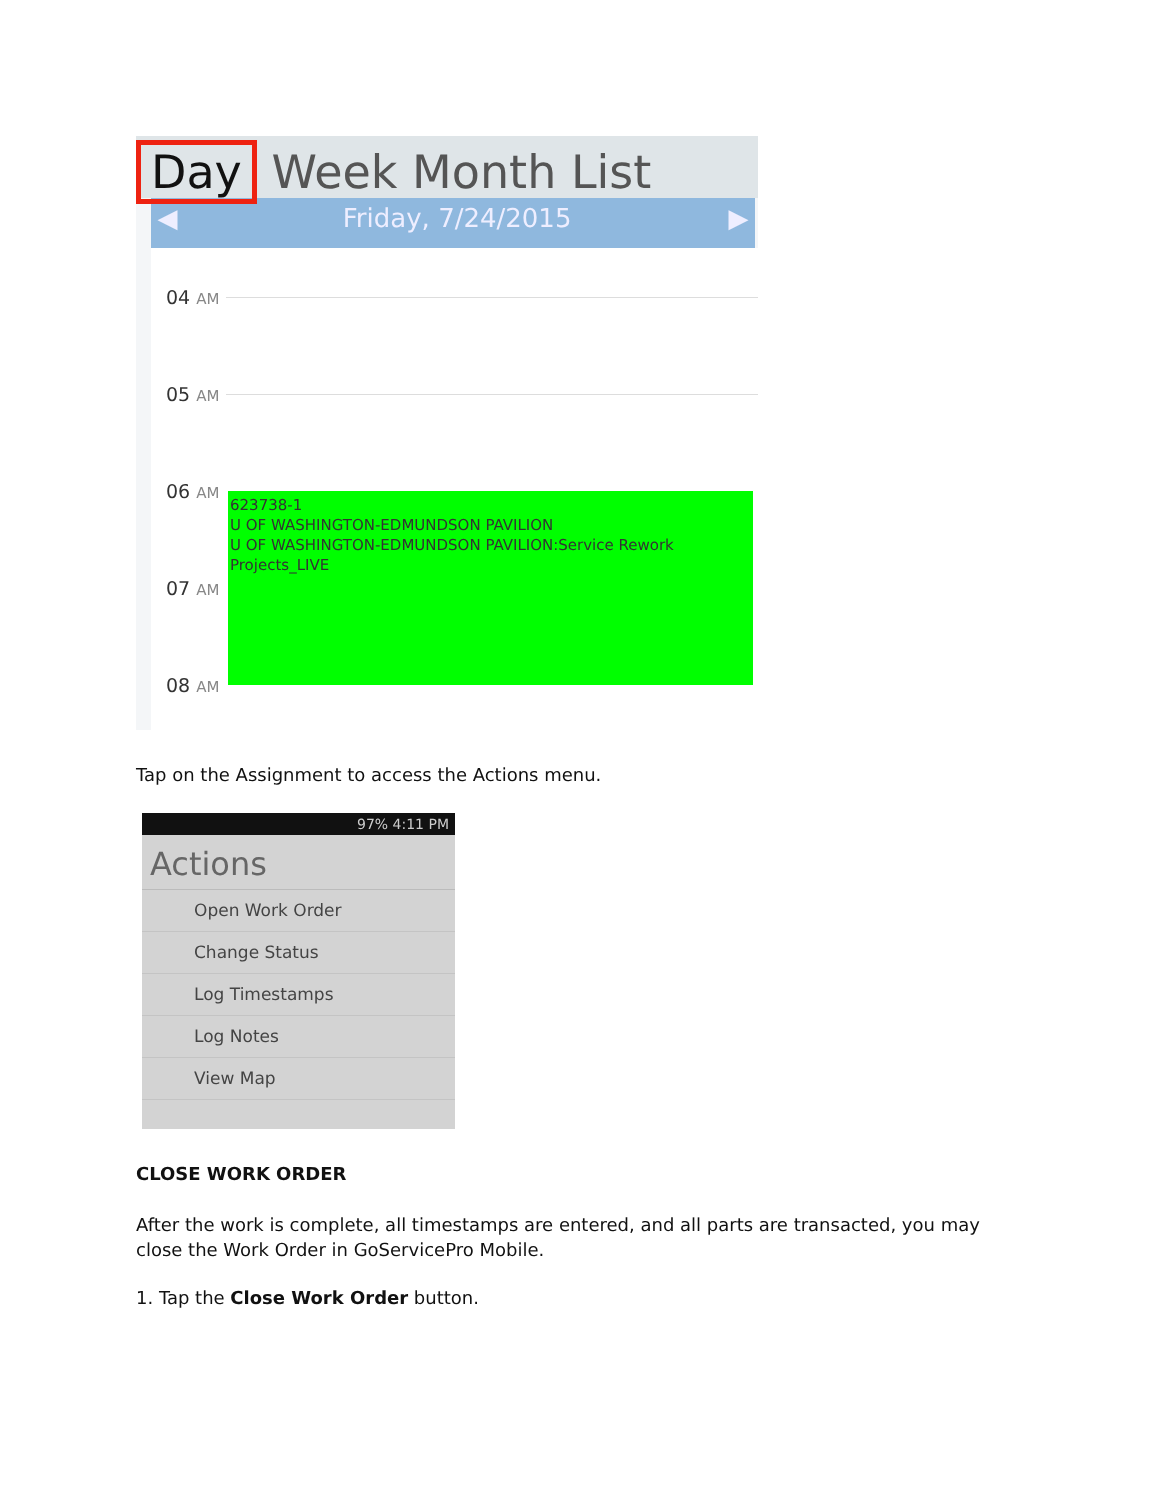Day Week Month List
◀ Friday, 7/24/2015 ▶
04 AM
05 AM
06 AM
07 AM
08 AM
623738-1
U OF WASHINGTON-EDMUNDSON PAVILION
U OF WASHINGTON-EDMUNDSON PAVILION:Service Rework Projects_LIVE
Tap on the Assignment to access the Actions menu.
97% 4:11 PM
Actions
Open Work Order
Change Status
Log Timestamps
Log Notes
View Map
CLOSE WORK ORDER
After the work is complete, all timestamps are entered, and all parts are transacted, you may close the Work Order in GoServicePro Mobile.
1. Tap the Close Work Order button.